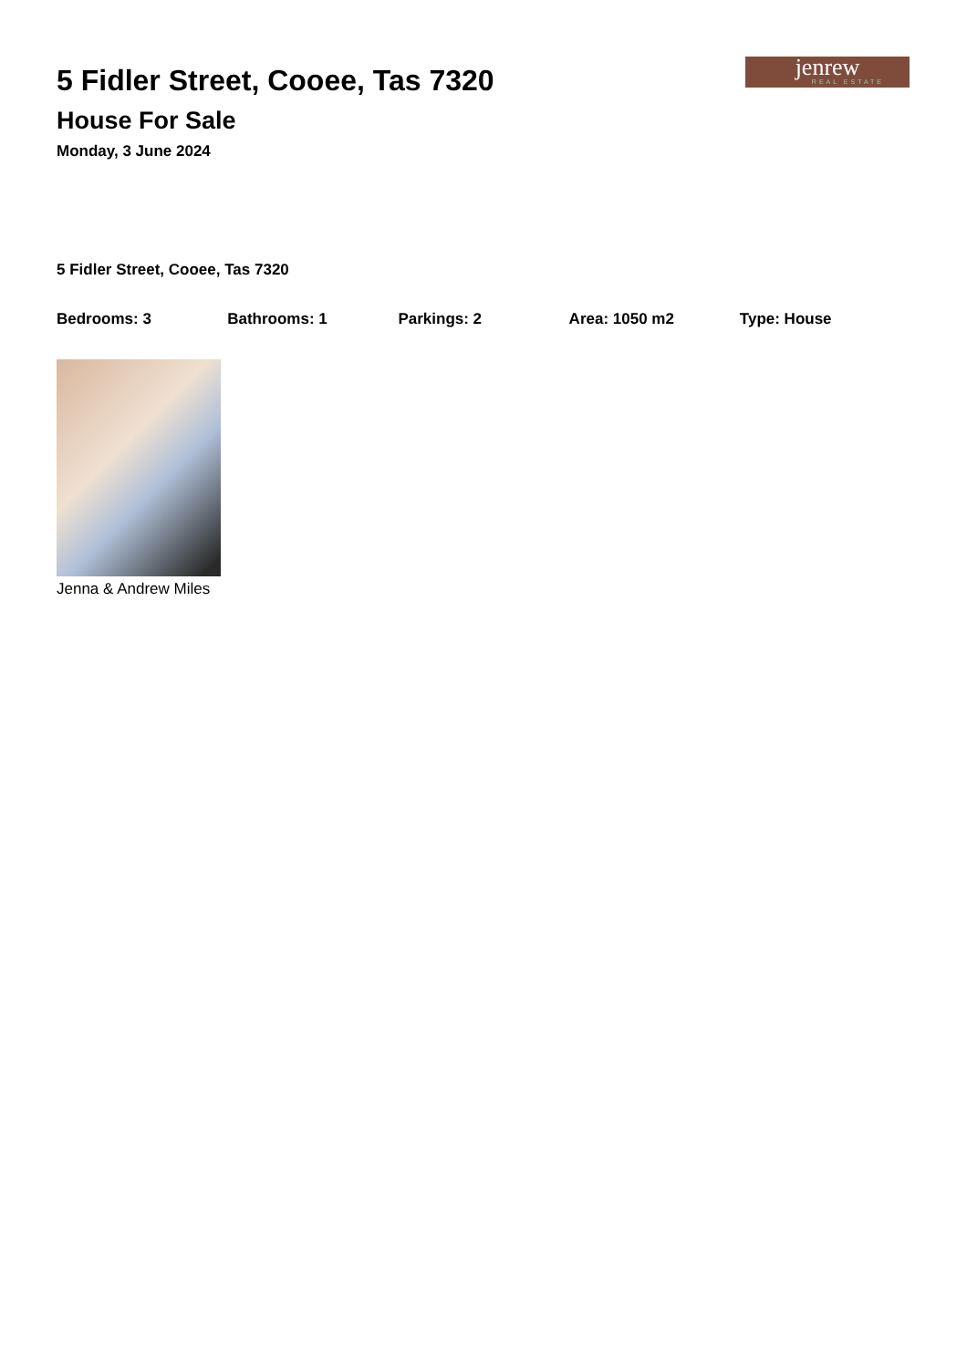jenrew
REAL ESTATE
5 Fidler Street, Cooee, Tas 7320
House For Sale
Monday, 3 June 2024
5 Fidler Street, Cooee, Tas 7320
Bedrooms: 3 Bathrooms: 1 Parkings: 2 Area: 1050 m2 Type: House
Jenna & Andrew Miles